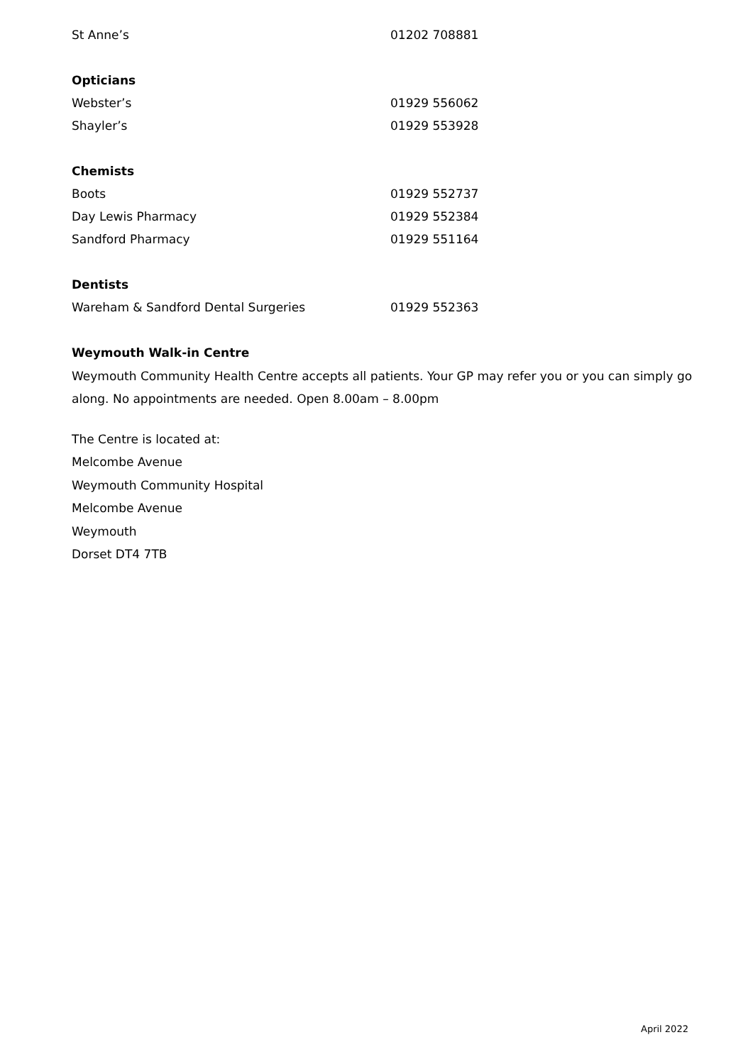| St Anne’s | 01202 708881 |
| Opticians | |
| Webster’s | 01929 556062 |
| Shayler’s | 01929 553928 |
| Chemists | |
| Boots | 01929 552737 |
| Day Lewis Pharmacy | 01929 552384 |
| Sandford Pharmacy | 01929 551164 |
| Dentists | |
| Wareham & Sandford Dental Surgeries | 01929 552363 |
Weymouth Walk-in Centre
Weymouth Community Health Centre accepts all patients. Your GP may refer you or you can simply go
along. No appointments are needed. Open 8.00am – 8.00pm
The Centre is located at:
Melcombe Avenue
Weymouth Community Hospital
Melcombe Avenue
Weymouth
Dorset DT4 7TB
April 2022